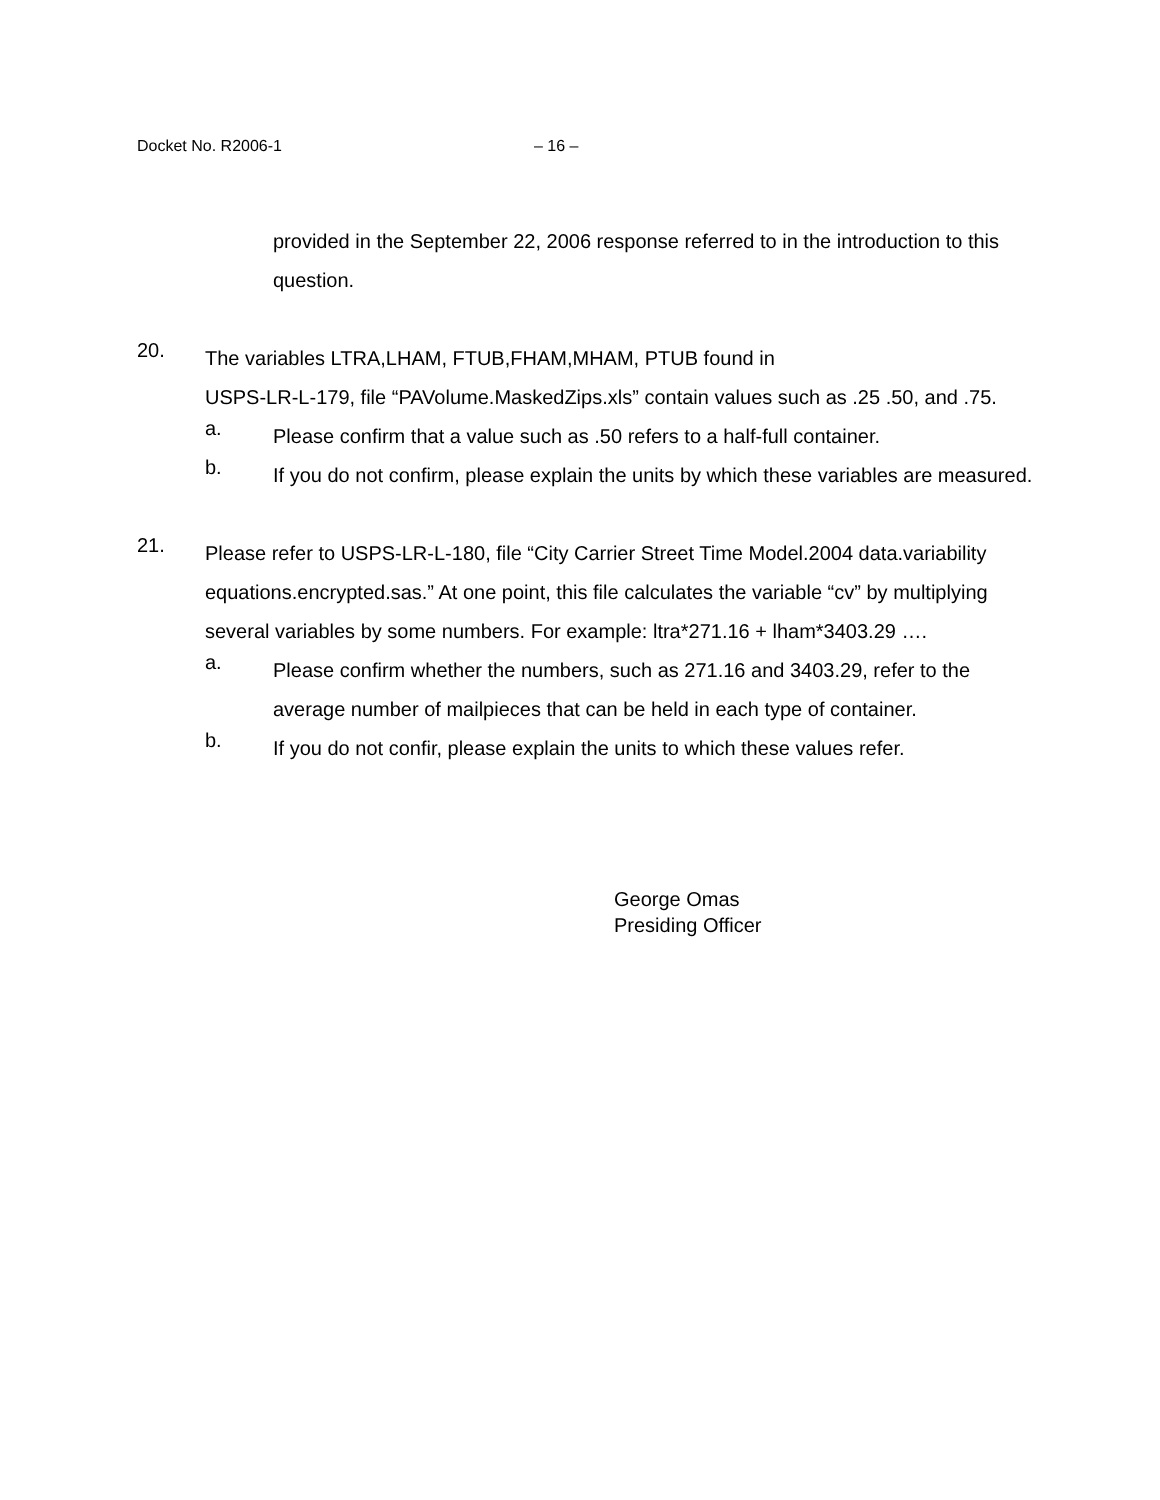Docket No. R2006-1 – 16 –
provided in the September 22, 2006 response referred to in the introduction to this question.
20.
The variables LTRA,LHAM, FTUB,FHAM,MHAM, PTUB found in
USPS-LR-L-179, file “PAVolume.MaskedZips.xls” contain values such as .25 .50, and .75.
a.
Please confirm that a value such as .50 refers to a half-full container.
b.
If you do not confirm, please explain the units by which these variables are measured.
21.
Please refer to USPS-LR-L-180, file “City Carrier Street Time Model.2004 data.variability equations.encrypted.sas.” At one point, this file calculates the variable “cv” by multiplying several variables by some numbers. For example: ltra*271.16 + lham*3403.29 ….
a.
Please confirm whether the numbers, such as 271.16 and 3403.29, refer to the average number of mailpieces that can be held in each type of container.
b.
If you do not confir, please explain the units to which these values refer.
George Omas
Presiding Officer